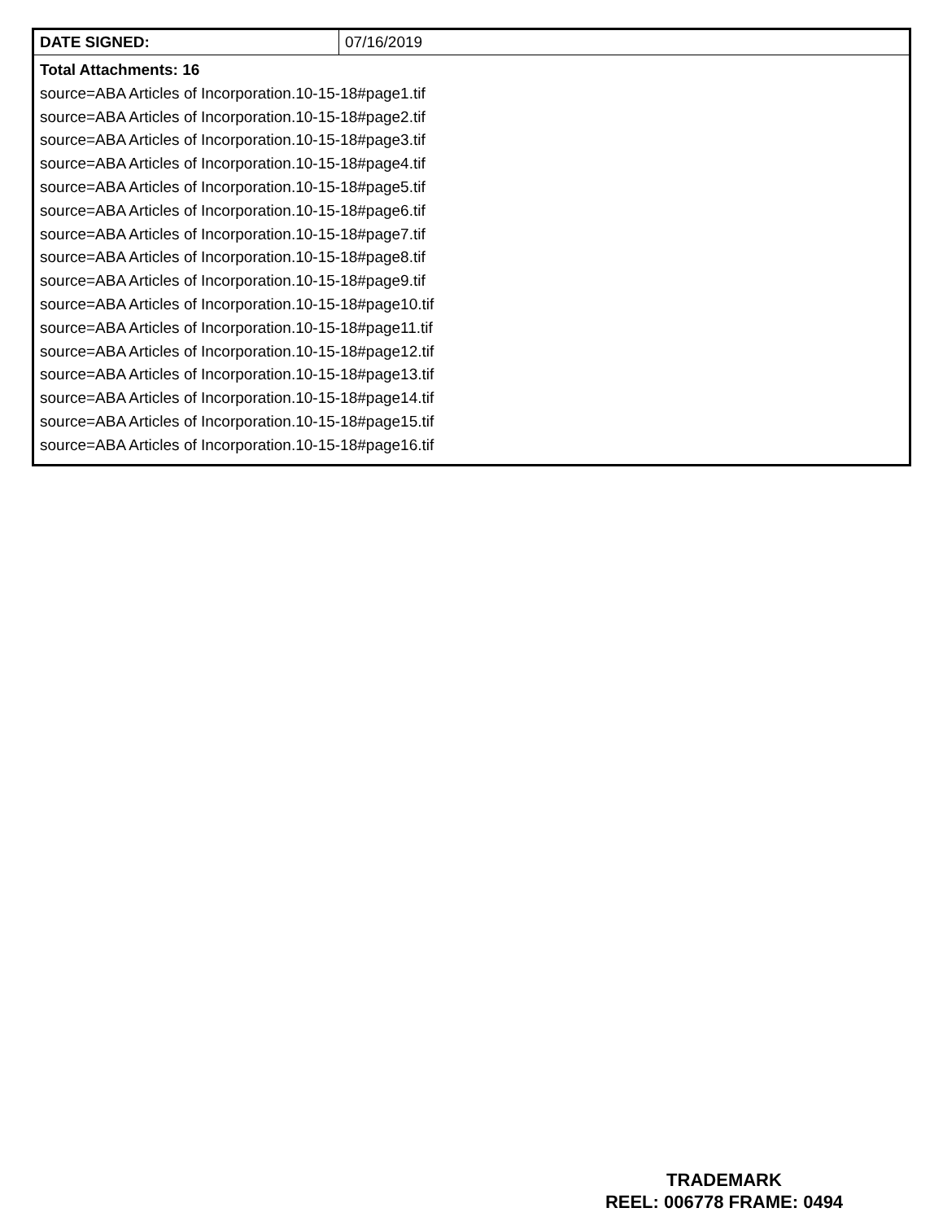| DATE SIGNED: | 07/16/2019 |
| Total Attachments: 16 source=ABA Articles of Incorporation.10-15-18#page1.tif source=ABA Articles of Incorporation.10-15-18#page2.tif source=ABA Articles of Incorporation.10-15-18#page3.tif source=ABA Articles of Incorporation.10-15-18#page4.tif source=ABA Articles of Incorporation.10-15-18#page5.tif source=ABA Articles of Incorporation.10-15-18#page6.tif source=ABA Articles of Incorporation.10-15-18#page7.tif source=ABA Articles of Incorporation.10-15-18#page8.tif source=ABA Articles of Incorporation.10-15-18#page9.tif source=ABA Articles of Incorporation.10-15-18#page10.tif source=ABA Articles of Incorporation.10-15-18#page11.tif source=ABA Articles of Incorporation.10-15-18#page12.tif source=ABA Articles of Incorporation.10-15-18#page13.tif source=ABA Articles of Incorporation.10-15-18#page14.tif source=ABA Articles of Incorporation.10-15-18#page15.tif source=ABA Articles of Incorporation.10-15-18#page16.tif | |
TRADEMARK
REEL: 006778 FRAME: 0494